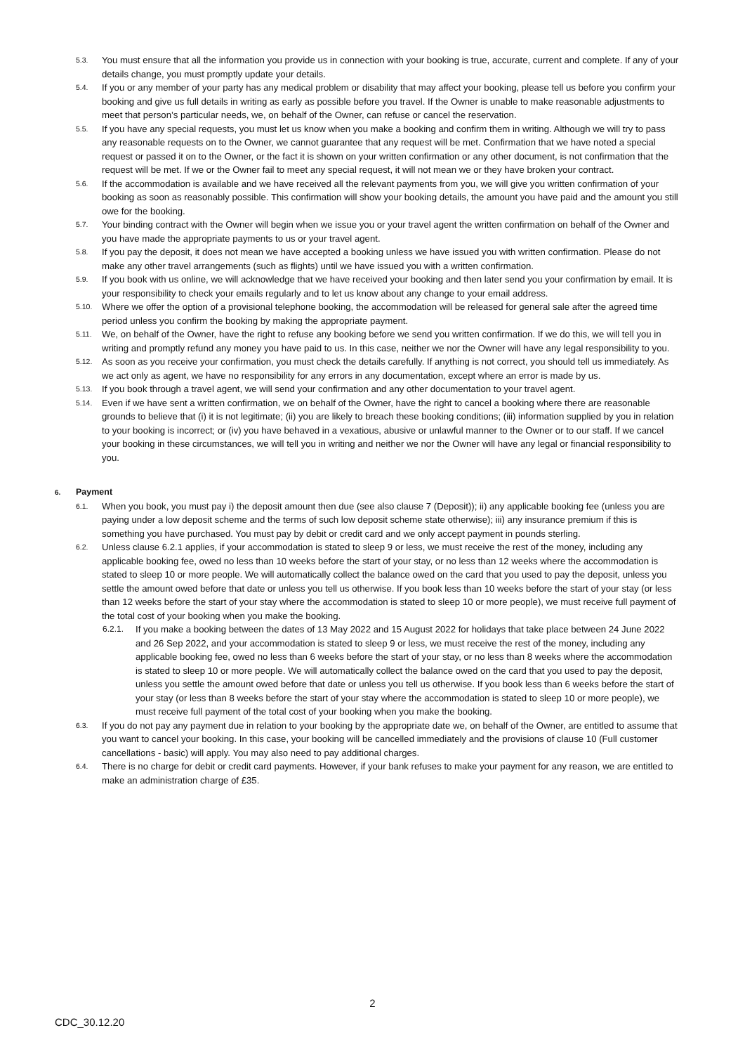5.3.
You must ensure that all the information you provide us in connection with your booking is true, accurate, current and complete. If any of your details change, you must promptly update your details.
5.4.
If you or any member of your party has any medical problem or disability that may affect your booking, please tell us before you confirm your booking and give us full details in writing as early as possible before you travel. If the Owner is unable to make reasonable adjustments to meet that person’s particular needs, we, on behalf of the Owner, can refuse or cancel the reservation.
5.5.
If you have any special requests, you must let us know when you make a booking and confirm them in writing. Although we will try to pass any reasonable requests on to the Owner, we cannot guarantee that any request will be met. Confirmation that we have noted a special request or passed it on to the Owner, or the fact it is shown on your written confirmation or any other document, is not confirmation that the request will be met. If we or the Owner fail to meet any special request, it will not mean we or they have broken your contract.
5.6.
If the accommodation is available and we have received all the relevant payments from you, we will give you written confirmation of your booking as soon as reasonably possible. This confirmation will show your booking details, the amount you have paid and the amount you still owe for the booking.
5.7.
Your binding contract with the Owner will begin when we issue you or your travel agent the written confirmation on behalf of the Owner and you have made the appropriate payments to us or your travel agent.
5.8.
If you pay the deposit, it does not mean we have accepted a booking unless we have issued you with written confirmation. Please do not make any other travel arrangements (such as flights) until we have issued you with a written confirmation.
5.9.
If you book with us online, we will acknowledge that we have received your booking and then later send you your confirmation by email. It is your responsibility to check your emails regularly and to let us know about any change to your email address.
5.10.
Where we offer the option of a provisional telephone booking, the accommodation will be released for general sale after the agreed time period unless you confirm the booking by making the appropriate payment.
5.11.
We, on behalf of the Owner, have the right to refuse any booking before we send you written confirmation. If we do this, we will tell you in writing and promptly refund any money you have paid to us. In this case, neither we nor the Owner will have any legal responsibility to you.
5.12.
As soon as you receive your confirmation, you must check the details carefully. If anything is not correct, you should tell us immediately. As we act only as agent, we have no responsibility for any errors in any documentation, except where an error is made by us.
5.13.
If you book through a travel agent, we will send your confirmation and any other documentation to your travel agent.
5.14.
Even if we have sent a written confirmation, we on behalf of the Owner, have the right to cancel a booking where there are reasonable grounds to believe that (i) it is not legitimate; (ii) you are likely to breach these booking conditions; (iii) information supplied by you in relation to your booking is incorrect; or (iv) you have behaved in a vexatious, abusive or unlawful manner to the Owner or to our staff. If we cancel your booking in these circumstances, we will tell you in writing and neither we nor the Owner will have any legal or financial responsibility to you.
6. Payment
6.1.
When you book, you must pay i) the deposit amount then due (see also clause 7 (Deposit)); ii) any applicable booking fee (unless you are paying under a low deposit scheme and the terms of such low deposit scheme state otherwise); iii) any insurance premium if this is something you have purchased. You must pay by debit or credit card and we only accept payment in pounds sterling.
6.2.
Unless clause 6.2.1 applies, if your accommodation is stated to sleep 9 or less, we must receive the rest of the money, including any applicable booking fee, owed no less than 10 weeks before the start of your stay, or no less than 12 weeks where the accommodation is stated to sleep 10 or more people. We will automatically collect the balance owed on the card that you used to pay the deposit, unless you settle the amount owed before that date or unless you tell us otherwise. If you book less than 10 weeks before the start of your stay (or less than 12 weeks before the start of your stay where the accommodation is stated to sleep 10 or more people), we must receive full payment of the total cost of your booking when you make the booking.
6.2.1. If you make a booking between the dates of 13 May 2022 and 15 August 2022 for holidays that take place between 24 June 2022 and 26 Sep 2022, and your accommodation is stated to sleep 9 or less, we must receive the rest of the money, including any applicable booking fee, owed no less than 6 weeks before the start of your stay, or no less than 8 weeks where the accommodation is stated to sleep 10 or more people. We will automatically collect the balance owed on the card that you used to pay the deposit, unless you settle the amount owed before that date or unless you tell us otherwise. If you book less than 6 weeks before the start of your stay (or less than 8 weeks before the start of your stay where the accommodation is stated to sleep 10 or more people), we must receive full payment of the total cost of your booking when you make the booking.
6.3.
If you do not pay any payment due in relation to your booking by the appropriate date we, on behalf of the Owner, are entitled to assume that you want to cancel your booking. In this case, your booking will be cancelled immediately and the provisions of clause 10 (Full customer cancellations - basic) will apply. You may also need to pay additional charges.
6.4.
There is no charge for debit or credit card payments. However, if your bank refuses to make your payment for any reason, we are entitled to make an administration charge of £35.
2
CDC_30.12.20